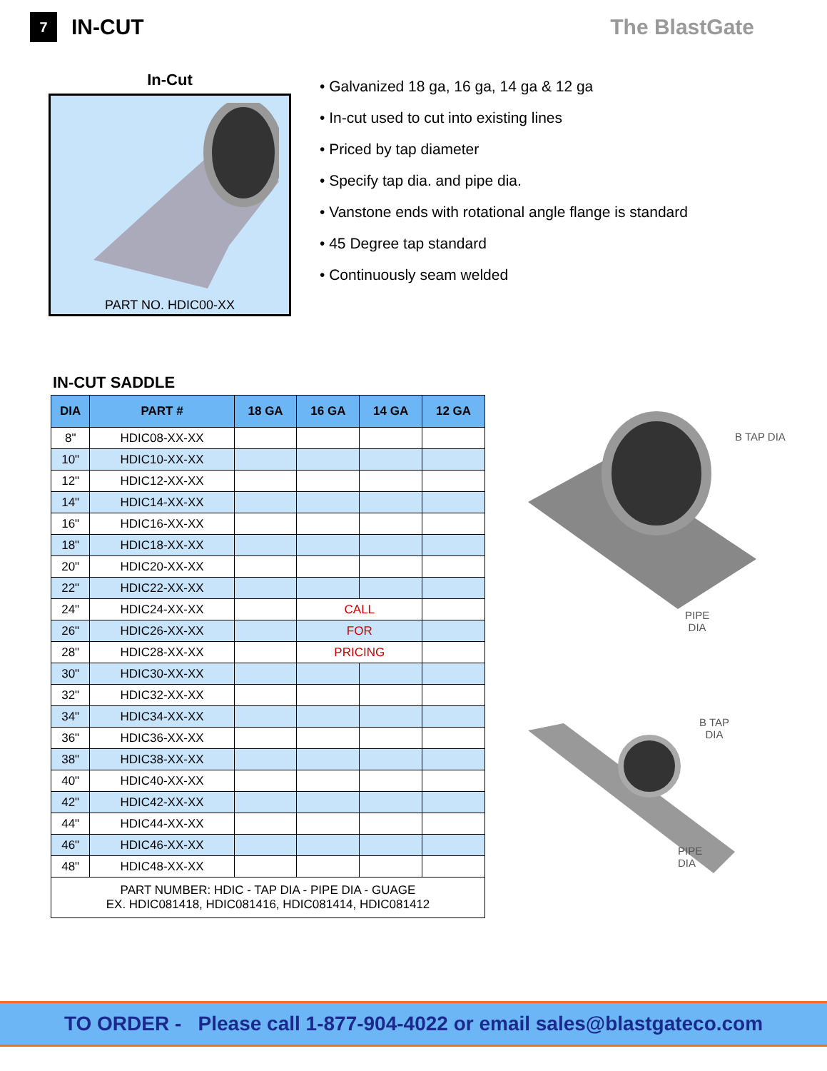7
IN-CUT The BlastGate
In-Cut
PART NO. HDIC00-XX
• Galvanized 18 ga, 16 ga, 14 ga & 12 ga
• In-cut used to cut into existing lines
• Priced by tap diameter
• Specify tap dia. and pipe dia.
• Vanstone ends with rotational angle flange is standard
• 45 Degree tap standard
• Continuously seam welded
IN-CUT SADDLE
| DIA | PART # | 18 GA | 16 GA | 14 GA | 12 GA |
| --- | --- | --- | --- | --- | --- |
| 8" | HDIC08-XX-XX | | | | |
| 10" | HDIC10-XX-XX | | | | |
| 12" | HDIC12-XX-XX | | | | |
| 14" | HDIC14-XX-XX | | | | |
| 16" | HDIC16-XX-XX | | | | |
| 18" | HDIC18-XX-XX | | | | |
| 20" | HDIC20-XX-XX | | | | |
| 22" | HDIC22-XX-XX | | | | |
| 24" | HDIC24-XX-XX | | CALL | | |
| 26" | HDIC26-XX-XX | | FOR | | |
| 28" | HDIC28-XX-XX | | PRICING | | |
| 30" | HDIC30-XX-XX | | | | |
| 32" | HDIC32-XX-XX | | | | |
| 34" | HDIC34-XX-XX | | | | |
| 36" | HDIC36-XX-XX | | | | |
| 38" | HDIC38-XX-XX | | | | |
| 40" | HDIC40-XX-XX | | | | |
| 42" | HDIC42-XX-XX | | | | |
| 44" | HDIC44-XX-XX | | | | |
| 46" | HDIC46-XX-XX | | | | |
| 48" | HDIC48-XX-XX | | | | |
| PART NUMBER: HDIC - TAP DIA - PIPE DIA - GUAGE EX. HDIC081418, HDIC081416, HDIC081414, HDIC081412 | | | | | |
B TAP DIA
PIPE
DIA
B TAP
DIA
PIPE
DIA
TO ORDER - Please call 1-877-904-4022 or email sales@blastgateco.com